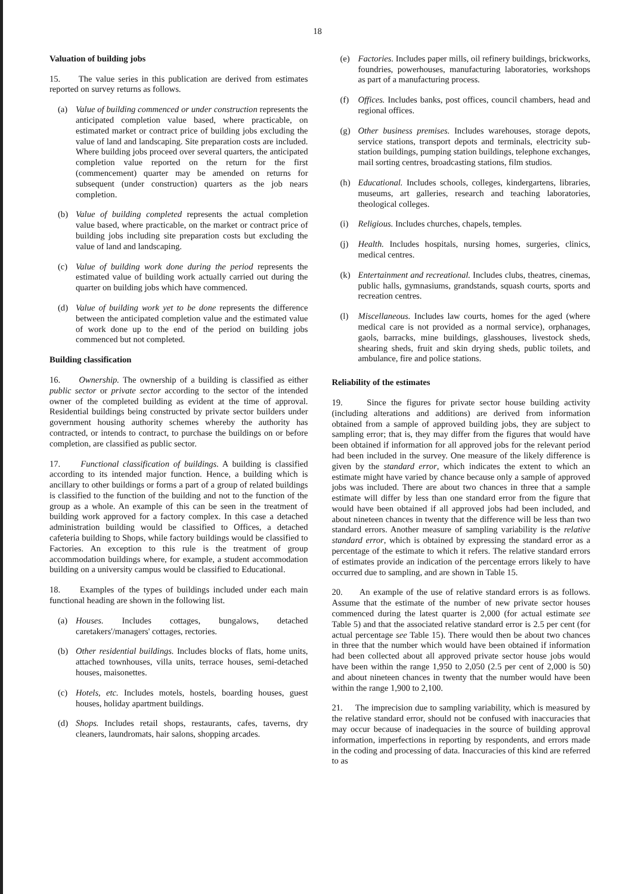18
Valuation of building jobs
15. The value series in this publication are derived from estimates reported on survey returns as follows.
(a) Value of building commenced or under construction represents the anticipated completion value based, where practicable, on estimated market or contract price of building jobs excluding the value of land and landscaping. Site preparation costs are included. Where building jobs proceed over several quarters, the anticipated completion value reported on the return for the first (commencement) quarter may be amended on returns for subsequent (under construction) quarters as the job nears completion.
(b) Value of building completed represents the actual completion value based, where practicable, on the market or contract price of building jobs including site preparation costs but excluding the value of land and landscaping.
(c) Value of building work done during the period represents the estimated value of building work actually carried out during the quarter on building jobs which have commenced.
(d) Value of building work yet to be done represents the difference between the anticipated completion value and the estimated value of work done up to the end of the period on building jobs commenced but not completed.
Building classification
16. Ownership. The ownership of a building is classified as either public sector or private sector according to the sector of the intended owner of the completed building as evident at the time of approval. Residential buildings being constructed by private sector builders under government housing authority schemes whereby the authority has contracted, or intends to contract, to purchase the buildings on or before completion, are classified as public sector.
17. Functional classification of buildings. A building is classified according to its intended major function. Hence, a building which is ancillary to other buildings or forms a part of a group of related buildings is classified to the function of the building and not to the function of the group as a whole. An example of this can be seen in the treatment of building work approved for a factory complex. In this case a detached administration building would be classified to Offices, a detached cafeteria building to Shops, while factory buildings would be classified to Factories. An exception to this rule is the treatment of group accommodation buildings where, for example, a student accommodation building on a university campus would be classified to Educational.
18. Examples of the types of buildings included under each main functional heading are shown in the following list.
(a) Houses. Includes cottages, bungalows, detached caretakers'/managers' cottages, rectories.
(b) Other residential buildings. Includes blocks of flats, home units, attached townhouses, villa units, terrace houses, semi-detached houses, maisonettes.
(c) Hotels, etc. Includes motels, hostels, boarding houses, guest houses, holiday apartment buildings.
(d) Shops. Includes retail shops, restaurants, cafes, taverns, dry cleaners, laundromats, hair salons, shopping arcades.
(e) Factories. Includes paper mills, oil refinery buildings, brickworks, foundries, powerhouses, manufacturing laboratories, workshops as part of a manufacturing process.
(f) Offices. Includes banks, post offices, council chambers, head and regional offices.
(g) Other business premises. Includes warehouses, storage depots, service stations, transport depots and terminals, electricity sub-station buildings, pumping station buildings, telephone exchanges, mail sorting centres, broadcasting stations, film studios.
(h) Educational. Includes schools, colleges, kindergartens, libraries, museums, art galleries, research and teaching laboratories, theological colleges.
(i) Religious. Includes churches, chapels, temples.
(j) Health. Includes hospitals, nursing homes, surgeries, clinics, medical centres.
(k) Entertainment and recreational. Includes clubs, theatres, cinemas, public halls, gymnasiums, grandstands, squash courts, sports and recreation centres.
(l) Miscellaneous. Includes law courts, homes for the aged (where medical care is not provided as a normal service), orphanages, gaols, barracks, mine buildings, glasshouses, livestock sheds, shearing sheds, fruit and skin drying sheds, public toilets, and ambulance, fire and police stations.
Reliability of the estimates
19. Since the figures for private sector house building activity (including alterations and additions) are derived from information obtained from a sample of approved building jobs, they are subject to sampling error; that is, they may differ from the figures that would have been obtained if information for all approved jobs for the relevant period had been included in the survey. One measure of the likely difference is given by the standard error, which indicates the extent to which an estimate might have varied by chance because only a sample of approved jobs was included. There are about two chances in three that a sample estimate will differ by less than one standard error from the figure that would have been obtained if all approved jobs had been included, and about nineteen chances in twenty that the difference will be less than two standard errors. Another measure of sampling variability is the relative standard error, which is obtained by expressing the standard error as a percentage of the estimate to which it refers. The relative standard errors of estimates provide an indication of the percentage errors likely to have occurred due to sampling, and are shown in Table 15.
20. An example of the use of relative standard errors is as follows. Assume that the estimate of the number of new private sector houses commenced during the latest quarter is 2,000 (for actual estimate see Table 5) and that the associated relative standard error is 2.5 per cent (for actual percentage see Table 15). There would then be about two chances in three that the number which would have been obtained if information had been collected about all approved private sector house jobs would have been within the range 1,950 to 2,050 (2.5 per cent of 2,000 is 50) and about nineteen chances in twenty that the number would have been within the range 1,900 to 2,100.
21. The imprecision due to sampling variability, which is measured by the relative standard error, should not be confused with inaccuracies that may occur because of inadequacies in the source of building approval information, imperfections in reporting by respondents, and errors made in the coding and processing of data. Inaccuracies of this kind are referred to as